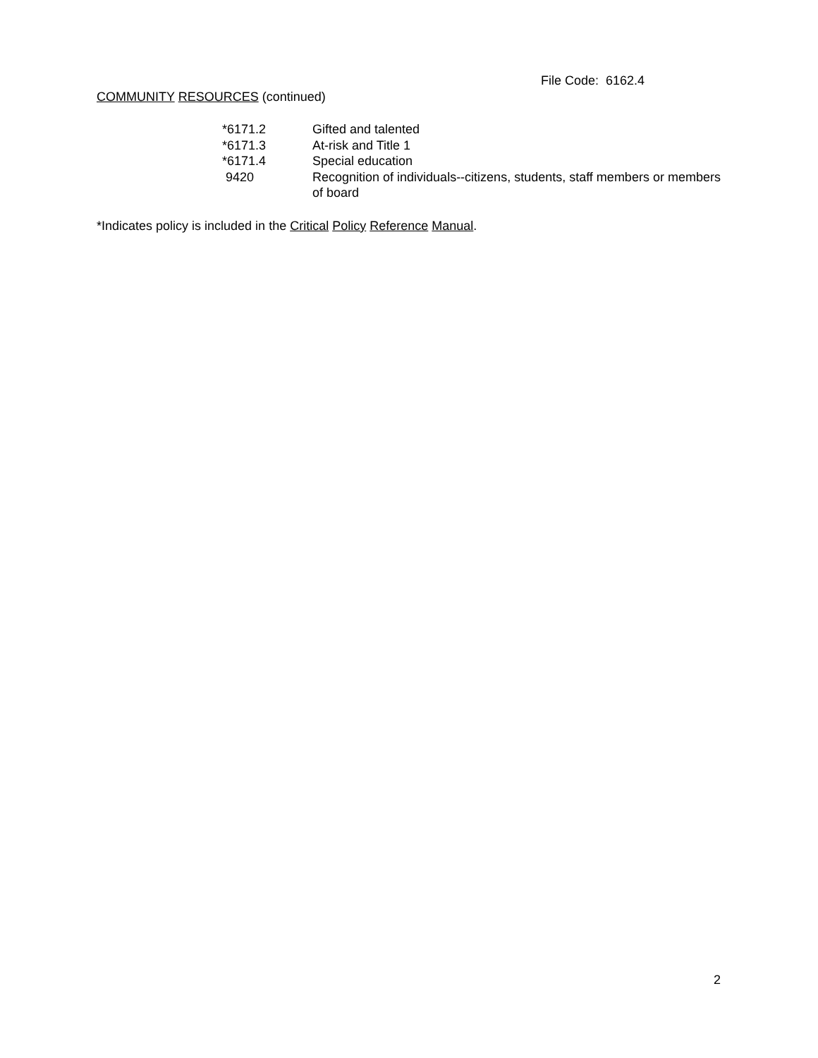File Code: 6162.4
COMMUNITY RESOURCES (continued)
| *6171.2 | Gifted and talented |
| *6171.3 | At-risk and Title 1 |
| *6171.4 | Special education |
| 9420 | Recognition of individuals--citizens, students, staff members or members of board |
*Indicates policy is included in the Critical Policy Reference Manual.
2